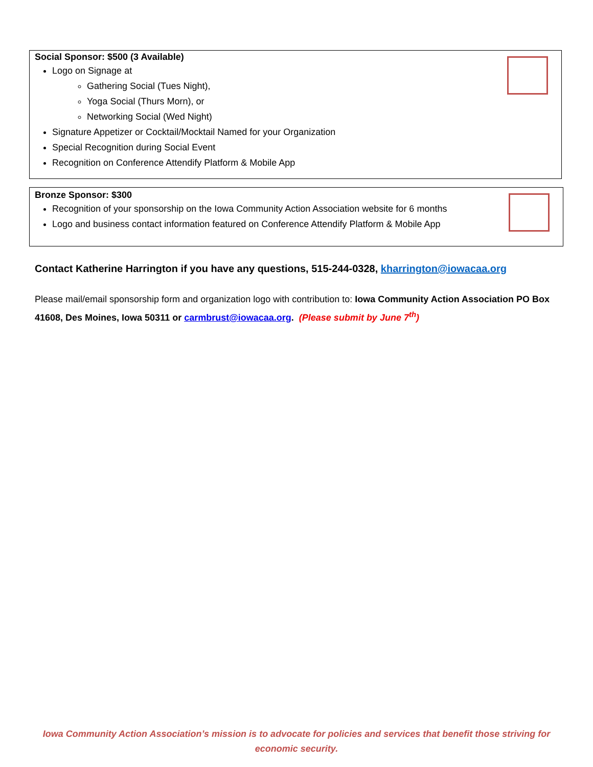Social Sponsor: $500 (3 Available)
Logo on Signage at
Gathering Social (Tues Night),
Yoga Social (Thurs Morn), or
Networking Social (Wed Night)
Signature Appetizer or Cocktail/Mocktail Named for your Organization
Special Recognition during Social Event
Recognition on Conference Attendify Platform & Mobile App
Bronze Sponsor: $300
Recognition of your sponsorship on the Iowa Community Action Association website for 6 months
Logo and business contact information featured on Conference Attendify Platform & Mobile App
Contact Katherine Harrington if you have any questions, 515-244-0328, kharrington@iowacaa.org
Please mail/email sponsorship form and organization logo with contribution to: Iowa Community Action Association PO Box 41608, Des Moines, Iowa 50311 or carmbrust@iowacaa.org. (Please submit by June 7<sup>th</sup>)
Iowa Community Action Association’s mission is to advocate for policies and services that benefit those striving for economic security.